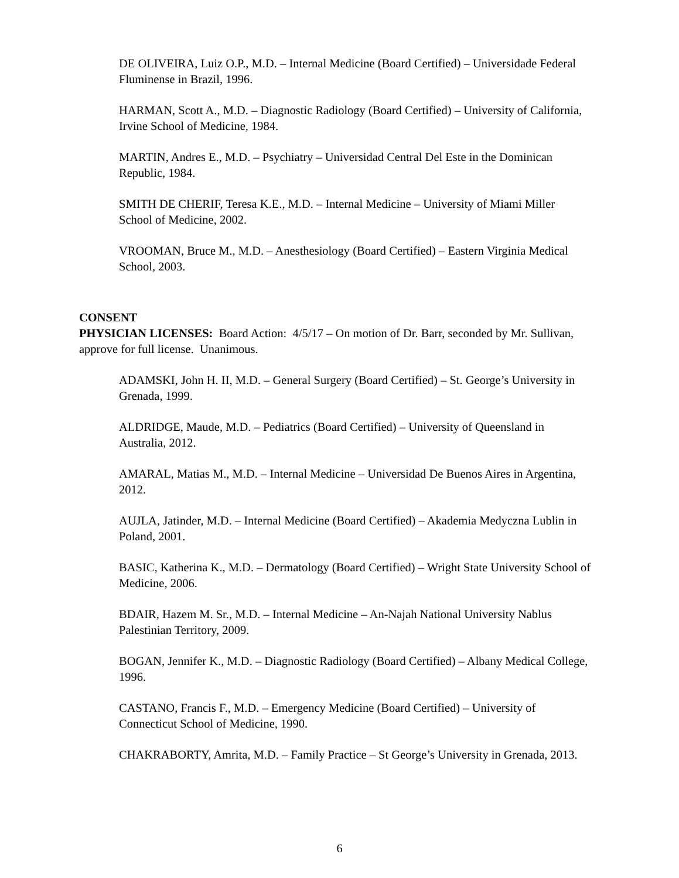DE OLIVEIRA, Luiz O.P., M.D. – Internal Medicine (Board Certified) – Universidade Federal Fluminense in Brazil, 1996.
HARMAN, Scott A., M.D. – Diagnostic Radiology (Board Certified) – University of California, Irvine School of Medicine, 1984.
MARTIN, Andres E., M.D. – Psychiatry – Universidad Central Del Este in the Dominican Republic, 1984.
SMITH DE CHERIF, Teresa K.E., M.D. – Internal Medicine – University of Miami Miller School of Medicine, 2002.
VROOMAN, Bruce M., M.D. – Anesthesiology (Board Certified) – Eastern Virginia Medical School, 2003.
CONSENT
PHYSICIAN LICENSES: Board Action: 4/5/17 – On motion of Dr. Barr, seconded by Mr. Sullivan, approve for full license. Unanimous.
ADAMSKI, John H. II, M.D. – General Surgery (Board Certified) – St. George’s University in Grenada, 1999.
ALDRIDGE, Maude, M.D. – Pediatrics (Board Certified) – University of Queensland in Australia, 2012.
AMARAL, Matias M., M.D. – Internal Medicine – Universidad De Buenos Aires in Argentina, 2012.
AUJLA, Jatinder, M.D. – Internal Medicine (Board Certified) – Akademia Medyczna Lublin in Poland, 2001.
BASIC, Katherina K., M.D. – Dermatology (Board Certified) – Wright State University School of Medicine, 2006.
BDAIR, Hazem M. Sr., M.D. – Internal Medicine – An-Najah National University Nablus Palestinian Territory, 2009.
BOGAN, Jennifer K., M.D. – Diagnostic Radiology (Board Certified) – Albany Medical College, 1996.
CASTANO, Francis F., M.D. – Emergency Medicine (Board Certified) – University of Connecticut School of Medicine, 1990.
CHAKRABORTY, Amrita, M.D. – Family Practice – St George’s University in Grenada, 2013.
6